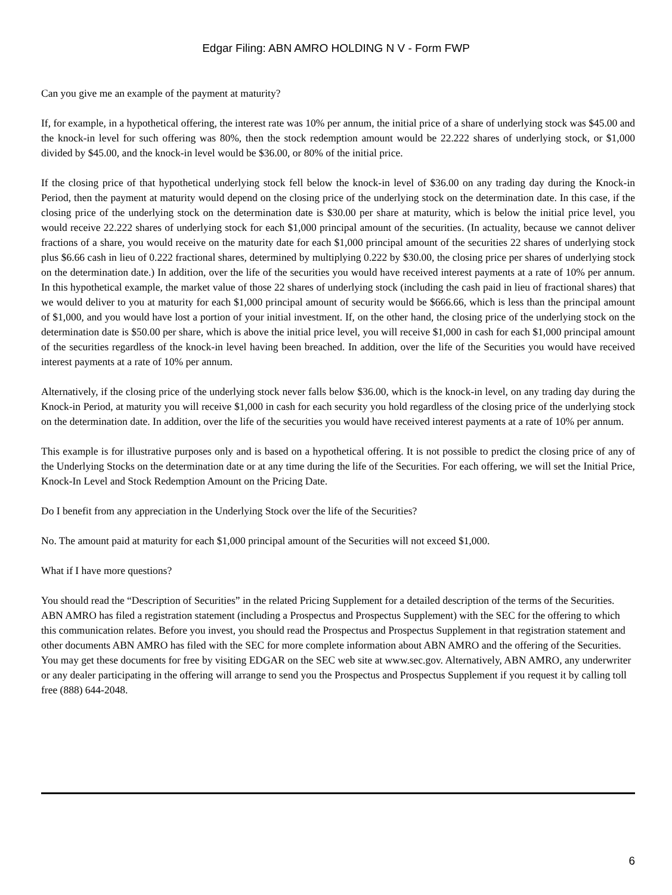Edgar Filing: ABN AMRO HOLDING N V - Form FWP
Can you give me an example of the payment at maturity?
If, for example, in a hypothetical offering, the interest rate was 10% per annum, the initial price of a share of underlying stock was $45.00 and the knock-in level for such offering was 80%, then the stock redemption amount would be 22.222 shares of underlying stock, or $1,000 divided by $45.00, and the knock-in level would be $36.00, or 80% of the initial price.
If the closing price of that hypothetical underlying stock fell below the knock-in level of $36.00 on any trading day during the Knock-in Period, then the payment at maturity would depend on the closing price of the underlying stock on the determination date. In this case, if the closing price of the underlying stock on the determination date is $30.00 per share at maturity, which is below the initial price level, you would receive 22.222 shares of underlying stock for each $1,000 principal amount of the securities. (In actuality, because we cannot deliver fractions of a share, you would receive on the maturity date for each $1,000 principal amount of the securities 22 shares of underlying stock plus $6.66 cash in lieu of 0.222 fractional shares, determined by multiplying 0.222 by $30.00, the closing price per shares of underlying stock on the determination date.) In addition, over the life of the securities you would have received interest payments at a rate of 10% per annum. In this hypothetical example, the market value of those 22 shares of underlying stock (including the cash paid in lieu of fractional shares) that we would deliver to you at maturity for each $1,000 principal amount of security would be $666.66, which is less than the principal amount of $1,000, and you would have lost a portion of your initial investment. If, on the other hand, the closing price of the underlying stock on the determination date is $50.00 per share, which is above the initial price level, you will receive $1,000 in cash for each $1,000 principal amount of the securities regardless of the knock-in level having been breached. In addition, over the life of the Securities you would have received interest payments at a rate of 10% per annum.
Alternatively, if the closing price of the underlying stock never falls below $36.00, which is the knock-in level, on any trading day during the Knock-in Period, at maturity you will receive $1,000 in cash for each security you hold regardless of the closing price of the underlying stock on the determination date. In addition, over the life of the securities you would have received interest payments at a rate of 10% per annum.
This example is for illustrative purposes only and is based on a hypothetical offering. It is not possible to predict the closing price of any of the Underlying Stocks on the determination date or at any time during the life of the Securities. For each offering, we will set the Initial Price, Knock-In Level and Stock Redemption Amount on the Pricing Date.
Do I benefit from any appreciation in the Underlying Stock over the life of the Securities?
No. The amount paid at maturity for each $1,000 principal amount of the Securities will not exceed $1,000.
What if I have more questions?
You should read the “Description of Securities” in the related Pricing Supplement for a detailed description of the terms of the Securities. ABN AMRO has filed a registration statement (including a Prospectus and Prospectus Supplement) with the SEC for the offering to which this communication relates. Before you invest, you should read the Prospectus and Prospectus Supplement in that registration statement and other documents ABN AMRO has filed with the SEC for more complete information about ABN AMRO and the offering of the Securities. You may get these documents for free by visiting EDGAR on the SEC web site at www.sec.gov. Alternatively, ABN AMRO, any underwriter or any dealer participating in the offering will arrange to send you the Prospectus and Prospectus Supplement if you request it by calling toll free (888) 644-2048.
6